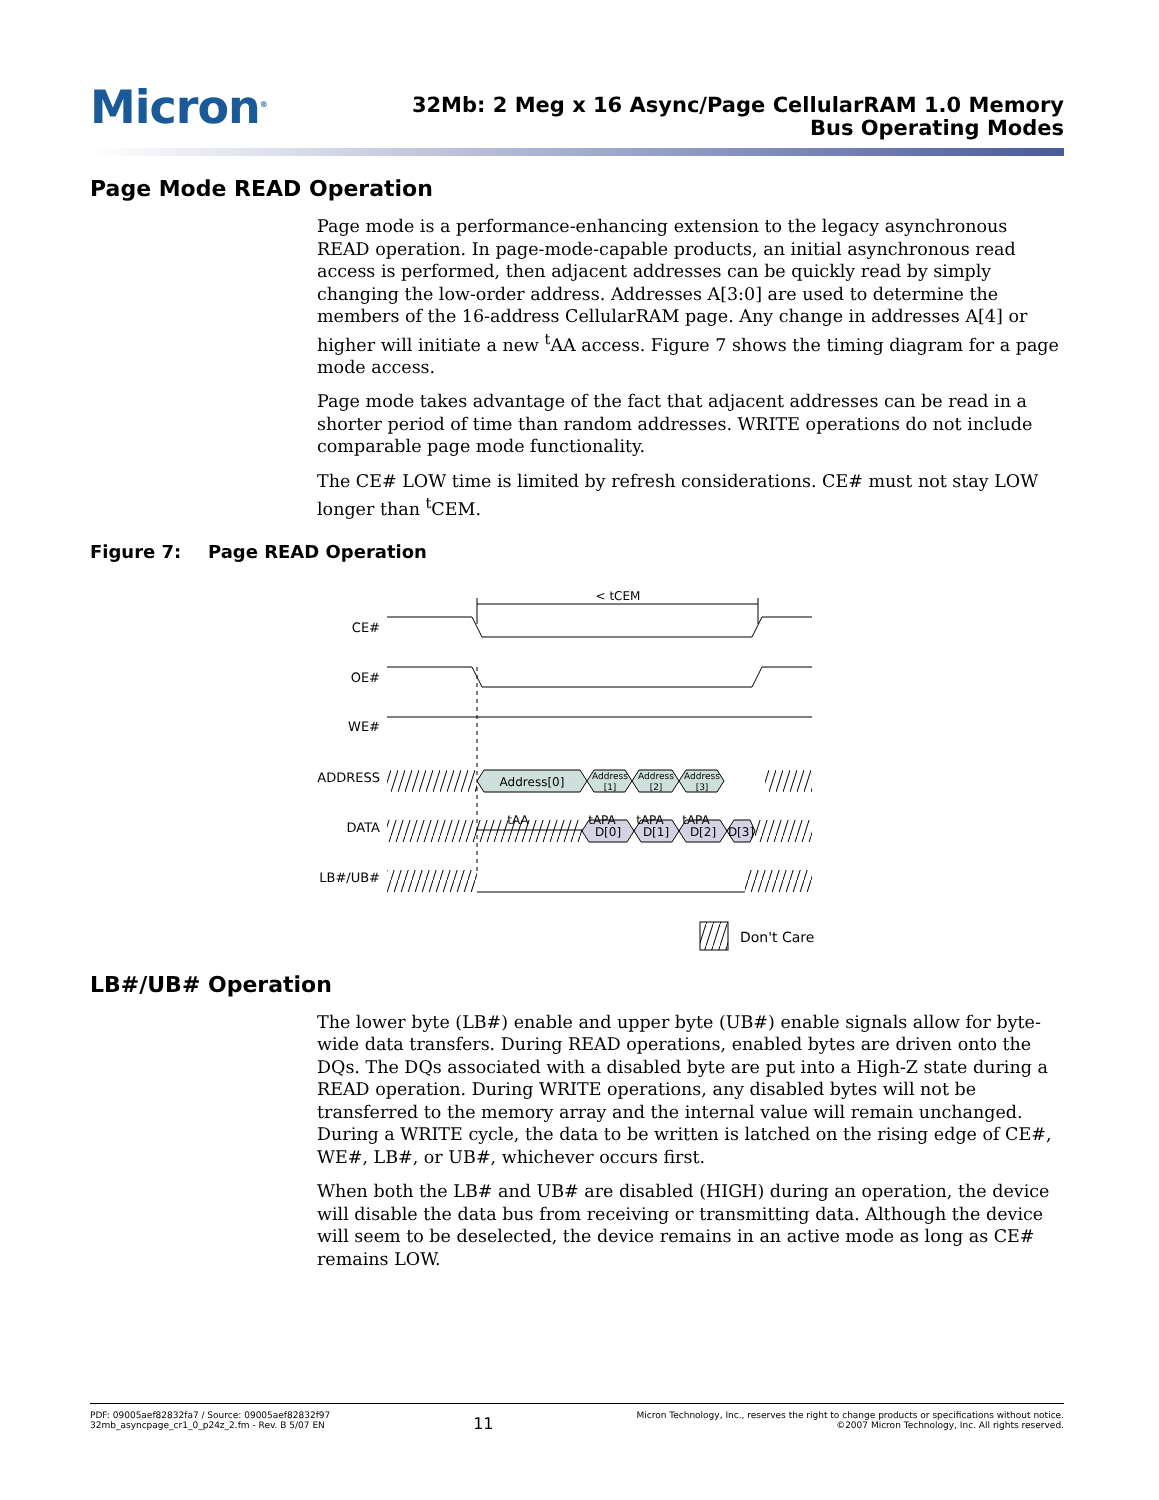Micron<sup>®</sup>
32Mb: 2 Meg x 16 Async/Page CellularRAM 1.0 Memory
Bus Operating Modes
Page Mode READ Operation
Page mode is a performance-enhancing extension to the legacy asynchronous READ operation. In page-mode-capable products, an initial asynchronous read access is performed, then adjacent addresses can be quickly read by simply changing the low-order address. Addresses A[3:0] are used to determine the members of the 16-address CellularRAM page. Any change in addresses A[4] or higher will initiate a new <sup>t</sup>AA access. Figure 7 shows the timing diagram for a page mode access.
Page mode takes advantage of the fact that adjacent addresses can be read in a shorter period of time than random addresses. WRITE operations do not include comparable page mode functionality.
The CE# LOW time is limited by refresh considerations. CE# must not stay LOW longer than <sup>t</sup>CEM.
Figure 7: Page READ Operation
CE#
OE#
WE#
ADDRESS
DATA
LB#/UB#
Address[0]
Address
[1]
Address
[2]
Address
[3]
D[0]
D[1]
D[2]
D[3]
< tCEM
tAA
tAPA
tAPA
tAPA
Don't Care
LB#/UB# Operation
The lower byte (LB#) enable and upper byte (UB#) enable signals allow for byte-wide data transfers. During READ operations, enabled bytes are driven onto the DQs. The DQs associated with a disabled byte are put into a High-Z state during a READ operation. During WRITE operations, any disabled bytes will not be transferred to the memory array and the internal value will remain unchanged. During a WRITE cycle, the data to be written is latched on the rising edge of CE#, WE#, LB#, or UB#, whichever occurs first.
When both the LB# and UB# are disabled (HIGH) during an operation, the device will disable the data bus from receiving or transmitting data. Although the device will seem to be deselected, the device remains in an active mode as long as CE# remains LOW.
PDF: 09005aef82832fa7 / Source: 09005aef82832f97
32mb_asyncpage_cr1_0_p24z_2.fm - Rev. B 5/07 EN
11
Micron Technology, Inc., reserves the right to change products or specifications without notice.
©2007 Micron Technology, Inc. All rights reserved.